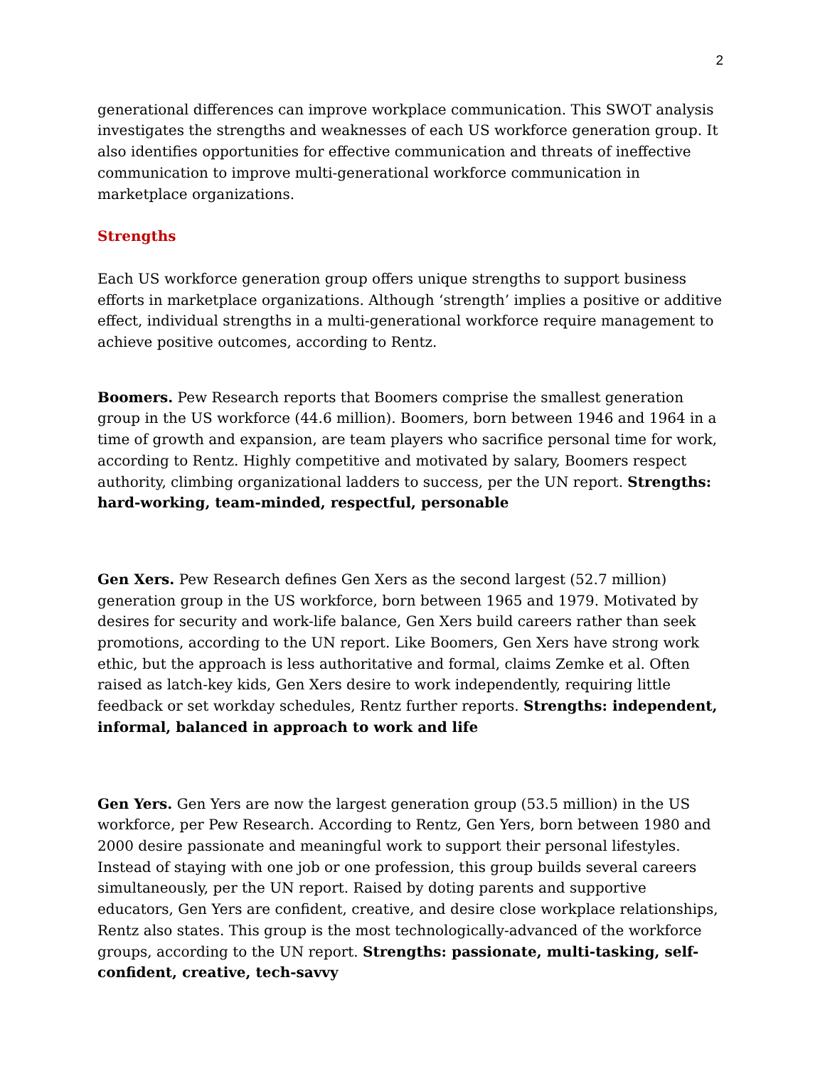2
generational differences can improve workplace communication. This SWOT analysis investigates the strengths and weaknesses of each US workforce generation group. It also identifies opportunities for effective communication and threats of ineffective communication to improve multi-generational workforce communication in marketplace organizations.
Strengths
Each US workforce generation group offers unique strengths to support business efforts in marketplace organizations. Although ‘strength’ implies a positive or additive effect, individual strengths in a multi-generational workforce require management to achieve positive outcomes, according to Rentz.
Boomers. Pew Research reports that Boomers comprise the smallest generation group in the US workforce (44.6 million). Boomers, born between 1946 and 1964 in a time of growth and expansion, are team players who sacrifice personal time for work, according to Rentz. Highly competitive and motivated by salary, Boomers respect authority, climbing organizational ladders to success, per the UN report. Strengths: hard-working, team-minded, respectful, personable
Gen Xers. Pew Research defines Gen Xers as the second largest (52.7 million) generation group in the US workforce, born between 1965 and 1979. Motivated by desires for security and work-life balance, Gen Xers build careers rather than seek promotions, according to the UN report. Like Boomers, Gen Xers have strong work ethic, but the approach is less authoritative and formal, claims Zemke et al. Often raised as latch-key kids, Gen Xers desire to work independently, requiring little feedback or set workday schedules, Rentz further reports. Strengths: independent, informal, balanced in approach to work and life
Gen Yers. Gen Yers are now the largest generation group (53.5 million) in the US workforce, per Pew Research. According to Rentz, Gen Yers, born between 1980 and 2000 desire passionate and meaningful work to support their personal lifestyles. Instead of staying with one job or one profession, this group builds several careers simultaneously, per the UN report. Raised by doting parents and supportive educators, Gen Yers are confident, creative, and desire close workplace relationships, Rentz also states. This group is the most technologically-advanced of the workforce groups, according to the UN report. Strengths: passionate, multi-tasking, self-confident, creative, tech-savvy